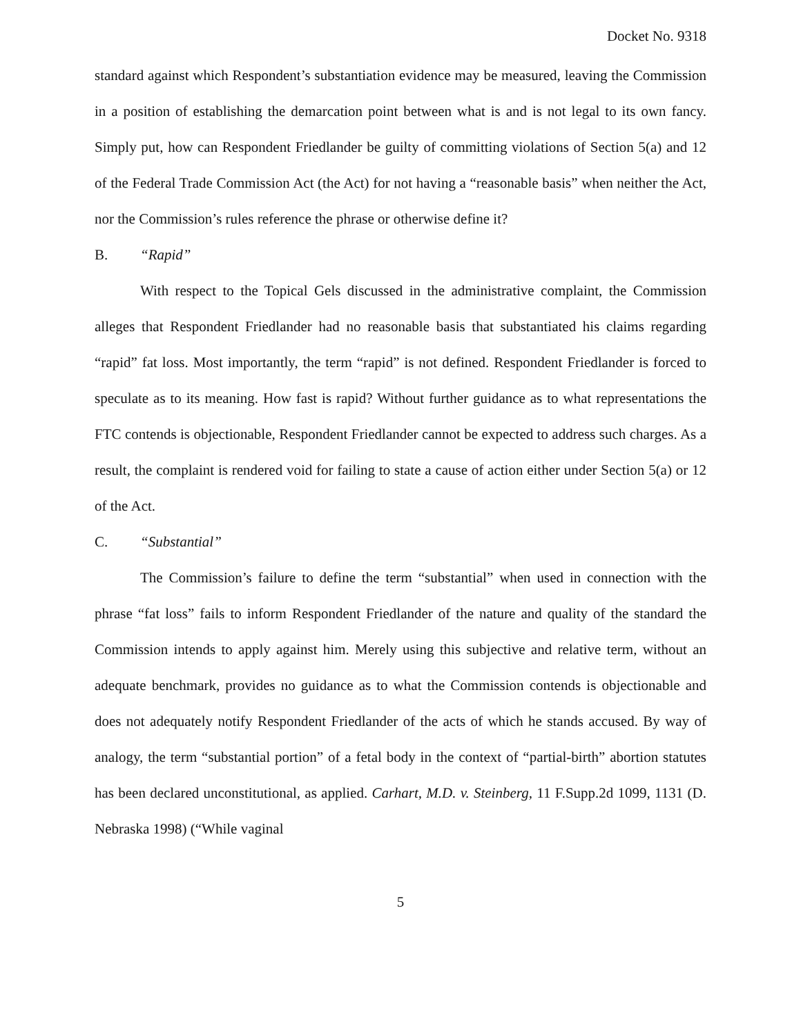Docket No. 9318
standard against which Respondent’s substantiation evidence may be measured, leaving the Commission in a position of establishing the demarcation point between what is and is not legal to its own fancy. Simply put, how can Respondent Friedlander be guilty of committing violations of Section 5(a) and 12 of the Federal Trade Commission Act (the Act) for not having a “reasonable basis” when neither the Act, nor the Commission’s rules reference the phrase or otherwise define it?
B. “Rapid”
With respect to the Topical Gels discussed in the administrative complaint, the Commission alleges that Respondent Friedlander had no reasonable basis that substantiated his claims regarding “rapid” fat loss. Most importantly, the term “rapid” is not defined. Respondent Friedlander is forced to speculate as to its meaning. How fast is rapid? Without further guidance as to what representations the FTC contends is objectionable, Respondent Friedlander cannot be expected to address such charges. As a result, the complaint is rendered void for failing to state a cause of action either under Section 5(a) or 12 of the Act.
C. “Substantial”
The Commission’s failure to define the term “substantial” when used in connection with the phrase “fat loss” fails to inform Respondent Friedlander of the nature and quality of the standard the Commission intends to apply against him. Merely using this subjective and relative term, without an adequate benchmark, provides no guidance as to what the Commission contends is objectionable and does not adequately notify Respondent Friedlander of the acts of which he stands accused. By way of analogy, the term “substantial portion” of a fetal body in the context of “partial-birth” abortion statutes has been declared unconstitutional, as applied. Carhart, M.D. v. Steinberg, 11 F.Supp.2d 1099, 1131 (D. Nebraska 1998) (“While vaginal
5